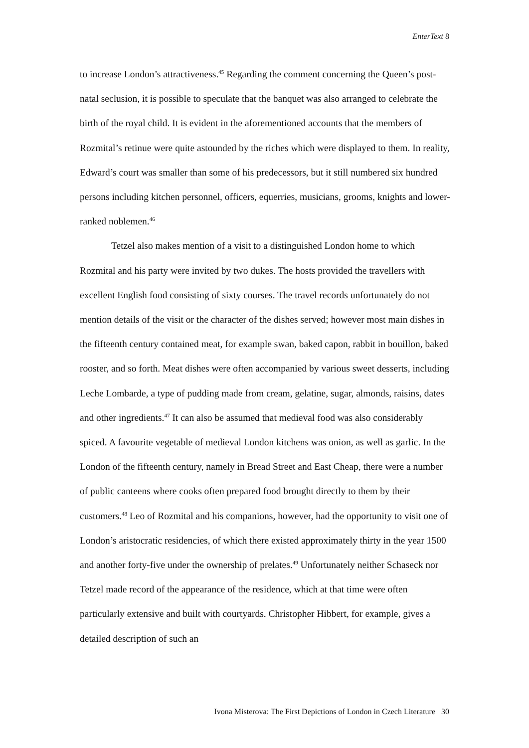EnterText 8
to increase London’s attractiveness.<sup>45</sup> Regarding the comment concerning the Queen’s post-natal seclusion, it is possible to speculate that the banquet was also arranged to celebrate the birth of the royal child. It is evident in the aforementioned accounts that the members of Rozmital’s retinue were quite astounded by the riches which were displayed to them. In reality, Edward’s court was smaller than some of his predecessors, but it still numbered six hundred persons including kitchen personnel, officers, equerries, musicians, grooms, knights and lower-ranked noblemen.<sup>46</sup>
Tetzel also makes mention of a visit to a distinguished London home to which Rozmital and his party were invited by two dukes. The hosts provided the travellers with excellent English food consisting of sixty courses. The travel records unfortunately do not mention details of the visit or the character of the dishes served; however most main dishes in the fifteenth century contained meat, for example swan, baked capon, rabbit in bouillon, baked rooster, and so forth. Meat dishes were often accompanied by various sweet desserts, including Leche Lombarde, a type of pudding made from cream, gelatine, sugar, almonds, raisins, dates and other ingredients.<sup>47</sup> It can also be assumed that medieval food was also considerably spiced. A favourite vegetable of medieval London kitchens was onion, as well as garlic. In the London of the fifteenth century, namely in Bread Street and East Cheap, there were a number of public canteens where cooks often prepared food brought directly to them by their customers.<sup>48</sup> Leo of Rozmital and his companions, however, had the opportunity to visit one of London’s aristocratic residencies, of which there existed approximately thirty in the year 1500 and another forty-five under the ownership of prelates.<sup>49</sup> Unfortunately neither Schaseck nor Tetzel made record of the appearance of the residence, which at that time were often particularly extensive and built with courtyards. Christopher Hibbert, for example, gives a detailed description of such an
Ivona Misterova: The First Depictions of London in Czech Literature 30